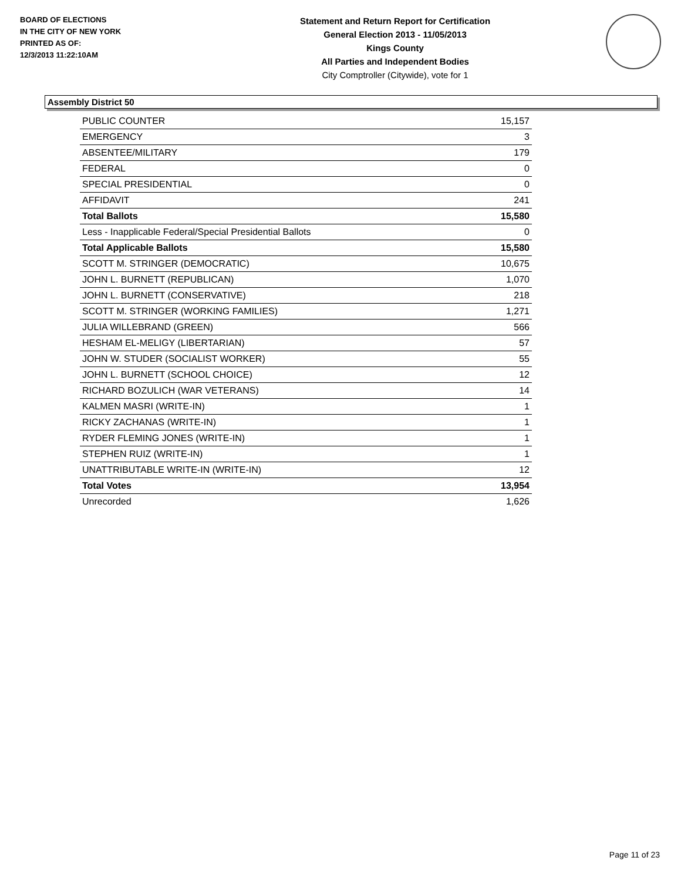BOARD OF ELECTIONS
IN THE CITY OF NEW YORK
PRINTED AS OF:
12/3/2013 11:22:10AM
Statement and Return Report for Certification
General Election 2013 - 11/05/2013
Kings County
All Parties and Independent Bodies
City Comptroller (Citywide), vote for 1
Assembly District 50
| PUBLIC COUNTER | 15,157 |
| EMERGENCY | 3 |
| ABSENTEE/MILITARY | 179 |
| FEDERAL | 0 |
| SPECIAL PRESIDENTIAL | 0 |
| AFFIDAVIT | 241 |
| Total Ballots | 15,580 |
| Less - Inapplicable Federal/Special Presidential Ballots | 0 |
| Total Applicable Ballots | 15,580 |
| SCOTT M. STRINGER (DEMOCRATIC) | 10,675 |
| JOHN L. BURNETT (REPUBLICAN) | 1,070 |
| JOHN L. BURNETT (CONSERVATIVE) | 218 |
| SCOTT M. STRINGER (WORKING FAMILIES) | 1,271 |
| JULIA WILLEBRAND (GREEN) | 566 |
| HESHAM EL-MELIGY (LIBERTARIAN) | 57 |
| JOHN W. STUDER (SOCIALIST WORKER) | 55 |
| JOHN L. BURNETT (SCHOOL CHOICE) | 12 |
| RICHARD BOZULICH (WAR VETERANS) | 14 |
| KALMEN MASRI (WRITE-IN) | 1 |
| RICKY ZACHANAS (WRITE-IN) | 1 |
| RYDER FLEMING JONES (WRITE-IN) | 1 |
| STEPHEN RUIZ (WRITE-IN) | 1 |
| UNATTRIBUTABLE WRITE-IN (WRITE-IN) | 12 |
| Total Votes | 13,954 |
| Unrecorded | 1,626 |
Page 11 of 23